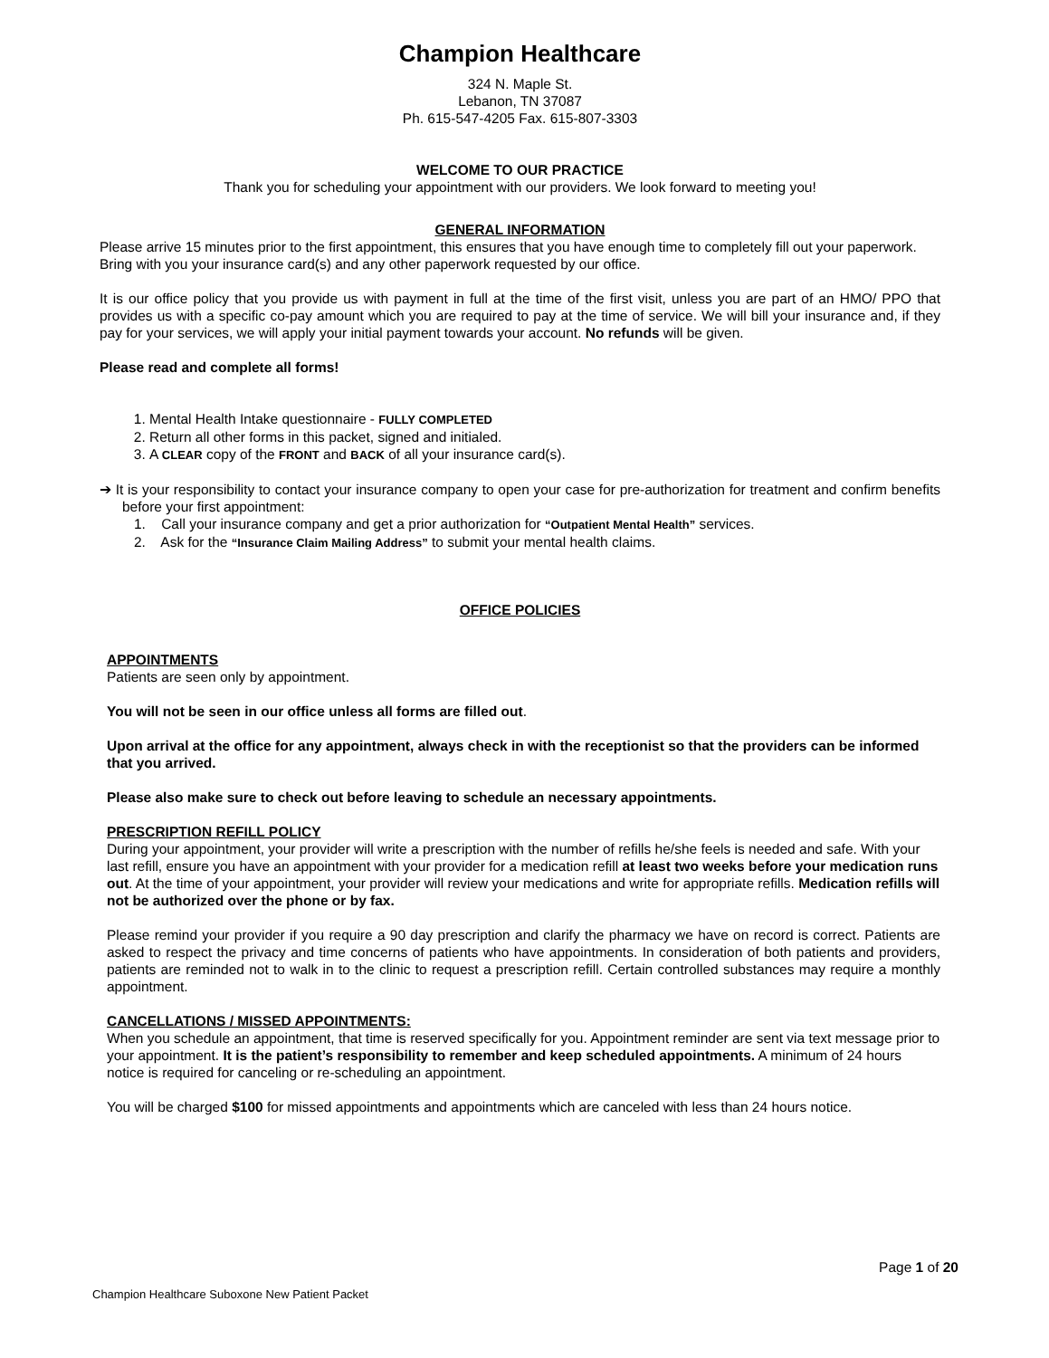Champion Healthcare
324 N. Maple St.
Lebanon, TN 37087
Ph. 615-547-4205 Fax. 615-807-3303
WELCOME TO OUR PRACTICE
Thank you for scheduling your appointment with our providers. We look forward to meeting you!
GENERAL INFORMATION
Please arrive 15 minutes prior to the first appointment, this ensures that you have enough time to completely fill out your paperwork. Bring with you your insurance card(s) and any other paperwork requested by our office.
It is our office policy that you provide us with payment in full at the time of the first visit, unless you are part of an HMO/ PPO that provides us with a specific co-pay amount which you are required to pay at the time of service. We will bill your insurance and, if they pay for your services, we will apply your initial payment towards your account. No refunds will be given.
Please read and complete all forms!
1. Mental Health Intake questionnaire - FULLY COMPLETED
2. Return all other forms in this packet, signed and initialed.
3. A CLEAR copy of the FRONT and BACK of all your insurance card(s).
➔ It is your responsibility to contact your insurance company to open your case for pre-authorization for treatment and confirm benefits before your first appointment:
1. Call your insurance company and get a prior authorization for “Outpatient Mental Health” services.
2. Ask for the “Insurance Claim Mailing Address” to submit your mental health claims.
OFFICE POLICIES
APPOINTMENTS
Patients are seen only by appointment.
You will not be seen in our office unless all forms are filled out.
Upon arrival at the office for any appointment, always check in with the receptionist so that the providers can be informed that you arrived.
Please also make sure to check out before leaving to schedule an necessary appointments.
PRESCRIPTION REFILL POLICY
During your appointment, your provider will write a prescription with the number of refills he/she feels is needed and safe. With your last refill, ensure you have an appointment with your provider for a medication refill at least two weeks before your medication runs out. At the time of your appointment, your provider will review your medications and write for appropriate refills. Medication refills will not be authorized over the phone or by fax.
Please remind your provider if you require a 90 day prescription and clarify the pharmacy we have on record is correct. Patients are asked to respect the privacy and time concerns of patients who have appointments. In consideration of both patients and providers, patients are reminded not to walk in to the clinic to request a prescription refill. Certain controlled substances may require a monthly appointment.
CANCELLATIONS / MISSED APPOINTMENTS:
When you schedule an appointment, that time is reserved specifically for you. Appointment reminder are sent via text message prior to your appointment. It is the patient’s responsibility to remember and keep scheduled appointments. A minimum of 24 hours notice is required for canceling or re-scheduling an appointment.
You will be charged $100 for missed appointments and appointments which are canceled with less than 24 hours notice.
Page 1 of 20
Champion Healthcare Suboxone New Patient Packet